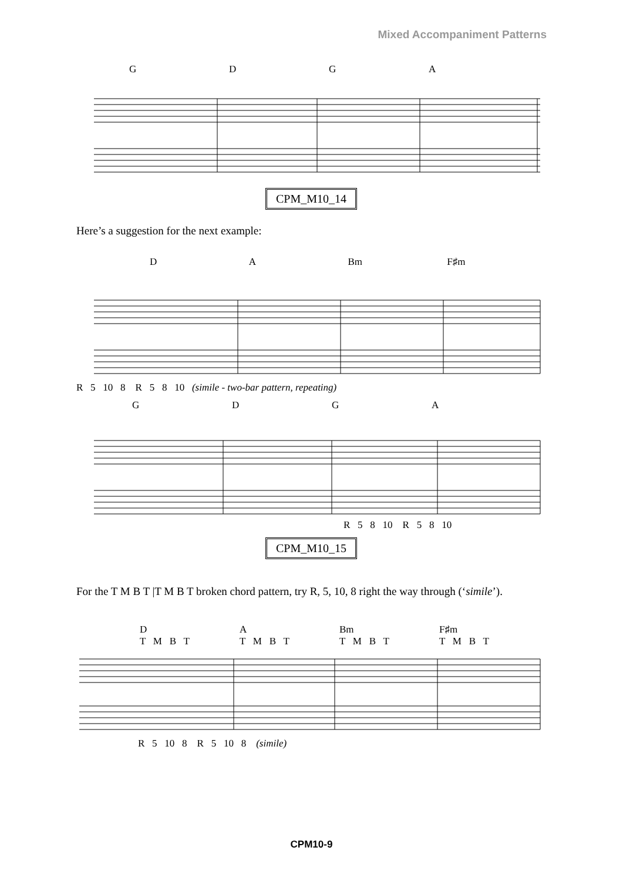Mixed Accompaniment Patterns
GDGA
CPM_M10_14
Here’s a suggestion for the next example:
DA Bm F♯m
R 5 10 8 R 5 8 10 (simile - two-bar pattern, repeating)
GDGA
R 5 8 10 R 5 8 10
CPM_M10_15
For the T M B T |T M B T broken chord pattern, try R, 5, 10, 8 right the way through (‘simile’).
DA Bm F♯m
T M B T T M B T T M B T T M B T
R 5 10 8 R 5 10 8 (simile)
CPM10-9